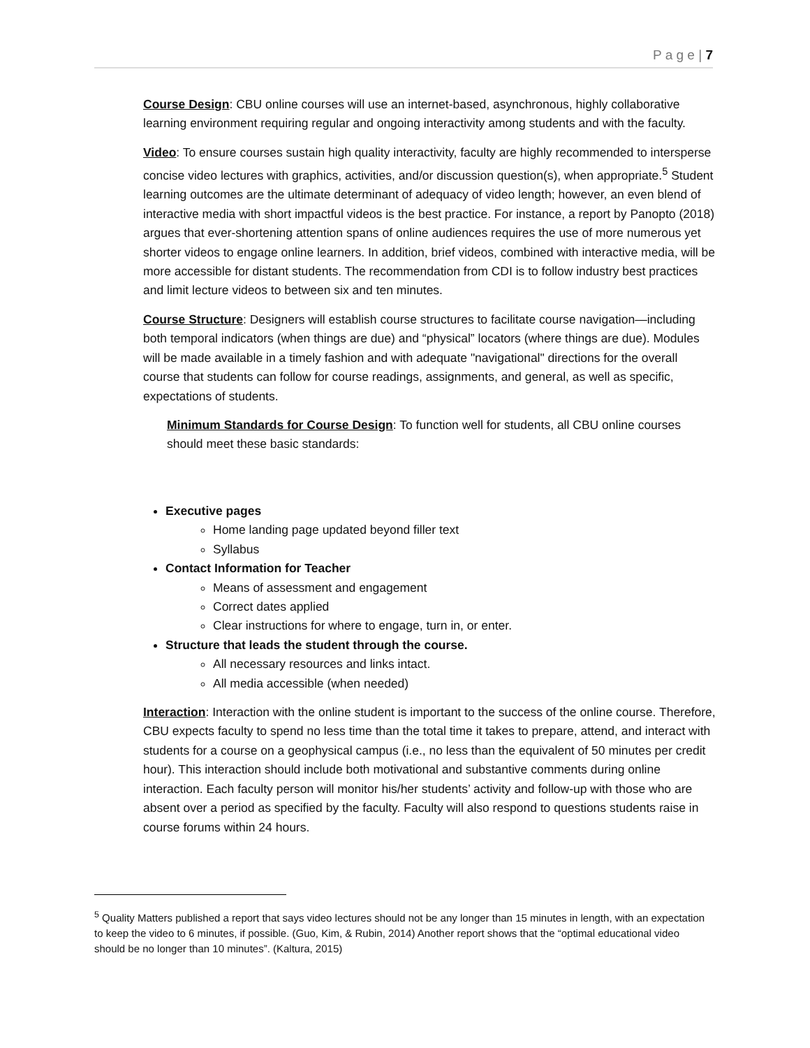P a g e | 7
Course Design: CBU online courses will use an internet-based, asynchronous, highly collaborative learning environment requiring regular and ongoing interactivity among students and with the faculty.
Video: To ensure courses sustain high quality interactivity, faculty are highly recommended to intersperse concise video lectures with graphics, activities, and/or discussion question(s), when appropriate.<sup>5</sup> Student learning outcomes are the ultimate determinant of adequacy of video length; however, an even blend of interactive media with short impactful videos is the best practice. For instance, a report by Panopto (2018) argues that ever-shortening attention spans of online audiences requires the use of more numerous yet shorter videos to engage online learners. In addition, brief videos, combined with interactive media, will be more accessible for distant students. The recommendation from CDI is to follow industry best practices and limit lecture videos to between six and ten minutes.
Course Structure: Designers will establish course structures to facilitate course navigation—including both temporal indicators (when things are due) and “physical” locators (where things are due). Modules will be made available in a timely fashion and with adequate "navigational" directions for the overall course that students can follow for course readings, assignments, and general, as well as specific, expectations of students.
Minimum Standards for Course Design: To function well for students, all CBU online courses should meet these basic standards:
Executive pages
Home landing page updated beyond filler text
Syllabus
Contact Information for Teacher
Means of assessment and engagement
Correct dates applied
Clear instructions for where to engage, turn in, or enter.
Structure that leads the student through the course.
All necessary resources and links intact.
All media accessible (when needed)
Interaction: Interaction with the online student is important to the success of the online course. Therefore, CBU expects faculty to spend no less time than the total time it takes to prepare, attend, and interact with students for a course on a geophysical campus (i.e., no less than the equivalent of 50 minutes per credit hour). This interaction should include both motivational and substantive comments during online interaction. Each faculty person will monitor his/her students’ activity and follow-up with those who are absent over a period as specified by the faculty. Faculty will also respond to questions students raise in course forums within 24 hours.
<sup>5</sup> Quality Matters published a report that says video lectures should not be any longer than 15 minutes in length, with an expectation to keep the video to 6 minutes, if possible. (Guo, Kim, & Rubin, 2014) Another report shows that the “optimal educational video should be no longer than 10 minutes”. (Kaltura, 2015)